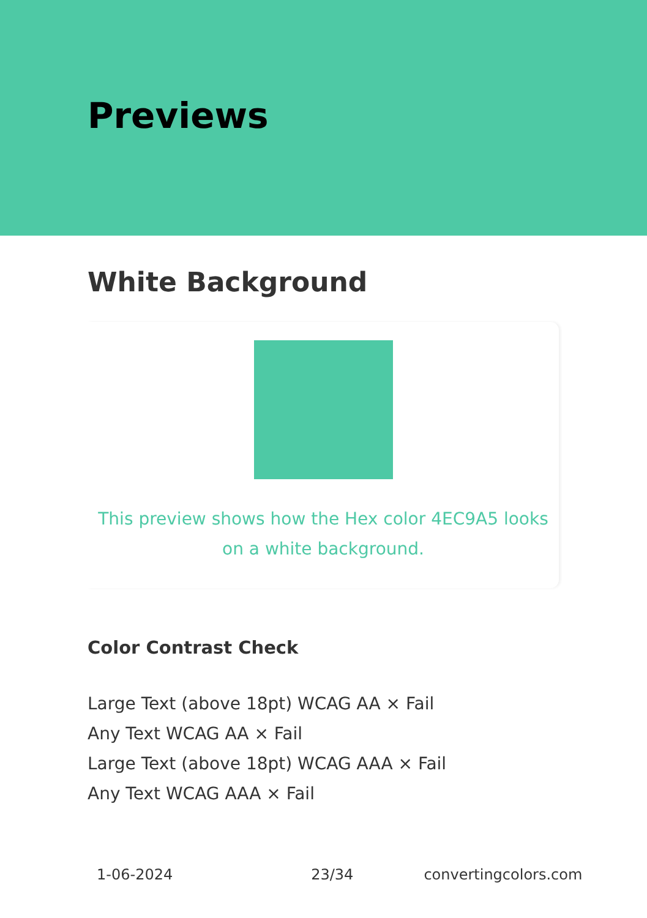Previews
White Background
This preview shows how the Hex color 4EC9A5 looks on a white background.
Color Contrast Check
Large Text (above 18pt) WCAG AA × Fail
Any Text WCAG AA × Fail
Large Text (above 18pt) WCAG AAA × Fail
Any Text WCAG AAA × Fail
1-06-2024 23/34 convertingcolors.com